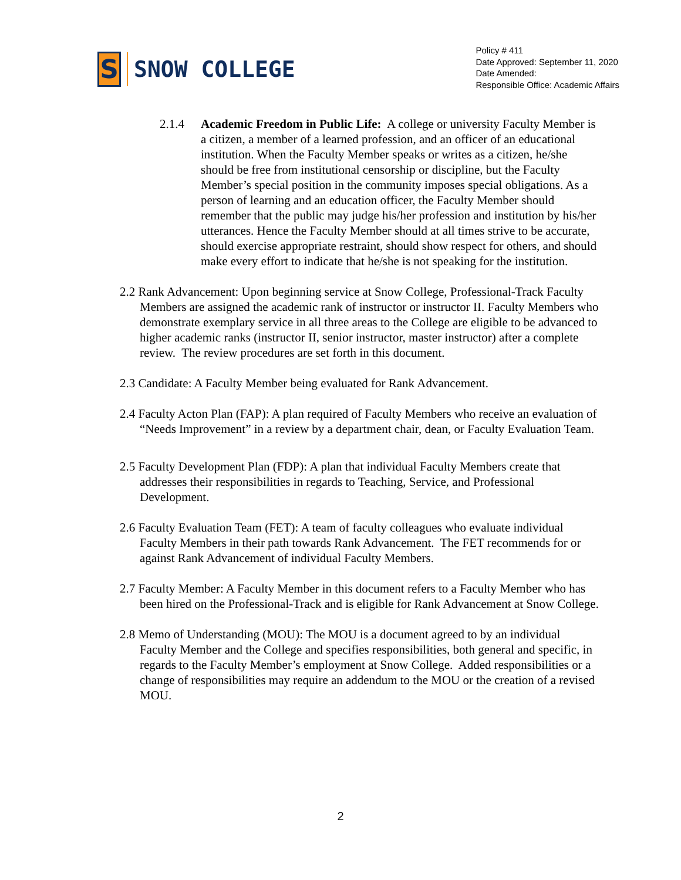S
SNOW COLLEGE
Policy # 411
Date Approved: September 11, 2020
Date Amended:
Responsible Office: Academic Affairs
2.1.4 Academic Freedom in Public Life: A college or university Faculty Member is a citizen, a member of a learned profession, and an officer of an educational institution. When the Faculty Member speaks or writes as a citizen, he/she should be free from institutional censorship or discipline, but the Faculty Member’s special position in the community imposes special obligations. As a person of learning and an education officer, the Faculty Member should remember that the public may judge his/her profession and institution by his/her utterances. Hence the Faculty Member should at all times strive to be accurate, should exercise appropriate restraint, should show respect for others, and should make every effort to indicate that he/she is not speaking for the institution.
2.2 Rank Advancement: Upon beginning service at Snow College, Professional-Track Faculty Members are assigned the academic rank of instructor or instructor II. Faculty Members who demonstrate exemplary service in all three areas to the College are eligible to be advanced to higher academic ranks (instructor II, senior instructor, master instructor) after a complete review. The review procedures are set forth in this document.
2.3 Candidate: A Faculty Member being evaluated for Rank Advancement.
2.4 Faculty Acton Plan (FAP): A plan required of Faculty Members who receive an evaluation of “Needs Improvement” in a review by a department chair, dean, or Faculty Evaluation Team.
2.5 Faculty Development Plan (FDP): A plan that individual Faculty Members create that addresses their responsibilities in regards to Teaching, Service, and Professional Development.
2.6 Faculty Evaluation Team (FET): A team of faculty colleagues who evaluate individual Faculty Members in their path towards Rank Advancement. The FET recommends for or against Rank Advancement of individual Faculty Members.
2.7 Faculty Member: A Faculty Member in this document refers to a Faculty Member who has been hired on the Professional-Track and is eligible for Rank Advancement at Snow College.
2.8 Memo of Understanding (MOU): The MOU is a document agreed to by an individual Faculty Member and the College and specifies responsibilities, both general and specific, in regards to the Faculty Member’s employment at Snow College. Added responsibilities or a change of responsibilities may require an addendum to the MOU or the creation of a revised MOU.
2